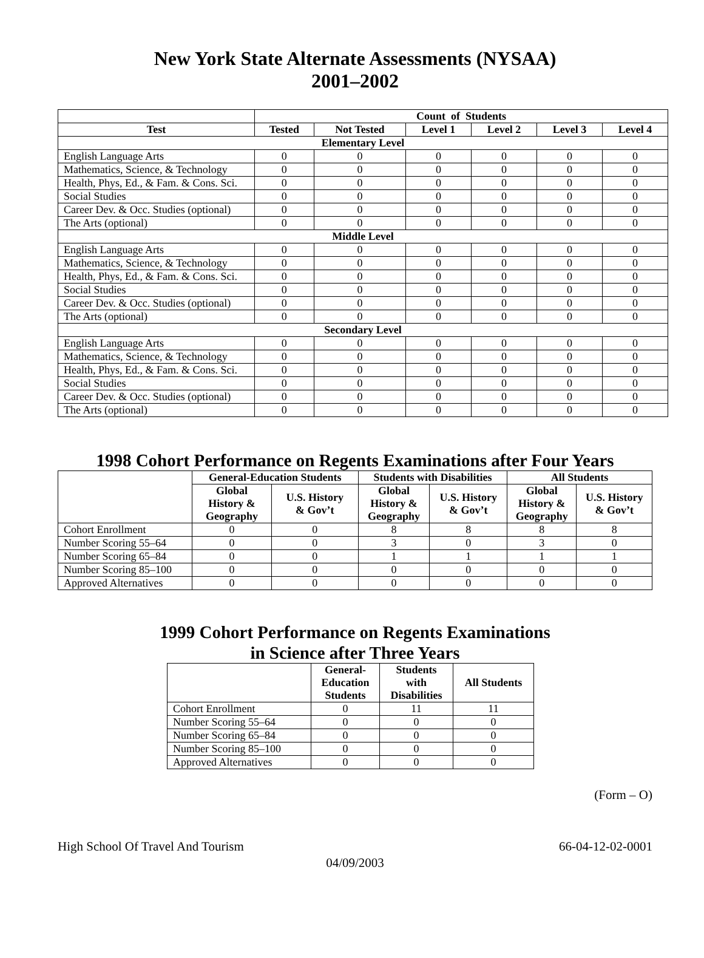New York State Alternate Assessments (NYSAA)
2001–2002
| | Count of Students | | | | | |
| --- | --- | --- | --- | --- | --- | --- |
| Test | Tested | Not Tested | Level 1 | Level 2 | Level 3 | Level 4 |
| Elementary Level | | | | | | |
| English Language Arts | 0 | 0 | 0 | 0 | 0 | 0 |
| Mathematics, Science, & Technology | 0 | 0 | 0 | 0 | 0 | 0 |
| Health, Phys, Ed., & Fam. & Cons. Sci. | 0 | 0 | 0 | 0 | 0 | 0 |
| Social Studies | 0 | 0 | 0 | 0 | 0 | 0 |
| Career Dev. & Occ. Studies (optional) | 0 | 0 | 0 | 0 | 0 | 0 |
| The Arts (optional) | 0 | 0 | 0 | 0 | 0 | 0 |
| Middle Level | | | | | | |
| English Language Arts | 0 | 0 | 0 | 0 | 0 | 0 |
| Mathematics, Science, & Technology | 0 | 0 | 0 | 0 | 0 | 0 |
| Health, Phys, Ed., & Fam. & Cons. Sci. | 0 | 0 | 0 | 0 | 0 | 0 |
| Social Studies | 0 | 0 | 0 | 0 | 0 | 0 |
| Career Dev. & Occ. Studies (optional) | 0 | 0 | 0 | 0 | 0 | 0 |
| The Arts (optional) | 0 | 0 | 0 | 0 | 0 | 0 |
| Secondary Level | | | | | | |
| English Language Arts | 0 | 0 | 0 | 0 | 0 | 0 |
| Mathematics, Science, & Technology | 0 | 0 | 0 | 0 | 0 | 0 |
| Health, Phys, Ed., & Fam. & Cons. Sci. | 0 | 0 | 0 | 0 | 0 | 0 |
| Social Studies | 0 | 0 | 0 | 0 | 0 | 0 |
| Career Dev. & Occ. Studies (optional) | 0 | 0 | 0 | 0 | 0 | 0 |
| The Arts (optional) | 0 | 0 | 0 | 0 | 0 | 0 |
1998 Cohort Performance on Regents Examinations after Four Years
| | General-Education Students | | Students with Disabilities | | All Students | |
| --- | --- | --- | --- | --- | --- | --- |
| | Global History & Geography | U.S. History & Gov’t | Global History & Geography | U.S. History & Gov’t | Global History & Geography | U.S. History & Gov’t |
| Cohort Enrollment | 0 | 0 | 8 | 8 | 8 | 8 |
| Number Scoring 55–64 | 0 | 0 | 3 | 0 | 3 | 0 |
| Number Scoring 65–84 | 0 | 0 | 1 | 1 | 1 | 1 |
| Number Scoring 85–100 | 0 | 0 | 0 | 0 | 0 | 0 |
| Approved Alternatives | 0 | 0 | 0 | 0 | 0 | 0 |
1999 Cohort Performance on Regents Examinations
in Science after Three Years
| | General- Education Students | Students with Disabilities | All Students |
| --- | --- | --- | --- |
| Cohort Enrollment | 0 | 11 | 11 |
| Number Scoring 55–64 | 0 | 0 | 0 |
| Number Scoring 65–84 | 0 | 0 | 0 |
| Number Scoring 85–100 | 0 | 0 | 0 |
| Approved Alternatives | 0 | 0 | 0 |
(Form – O)
High School Of Travel And Tourism 66-04-12-02-0001
04/09/2003